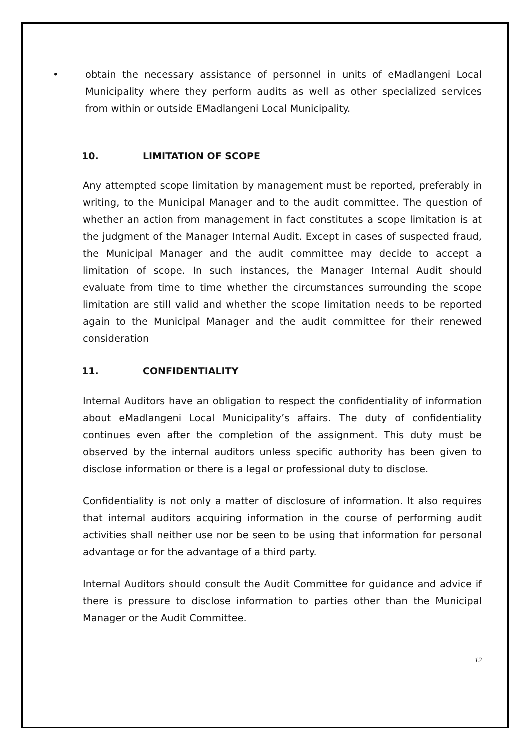• obtain the necessary assistance of personnel in units of eMadlangeni Local Municipality where they perform audits as well as other specialized services from within or outside EMadlangeni Local Municipality.
10. LIMITATION OF SCOPE
Any attempted scope limitation by management must be reported, preferably in writing, to the Municipal Manager and to the audit committee. The question of whether an action from management in fact constitutes a scope limitation is at the judgment of the Manager Internal Audit. Except in cases of suspected fraud, the Municipal Manager and the audit committee may decide to accept a limitation of scope. In such instances, the Manager Internal Audit should evaluate from time to time whether the circumstances surrounding the scope limitation are still valid and whether the scope limitation needs to be reported again to the Municipal Manager and the audit committee for their renewed consideration
11. CONFIDENTIALITY
Internal Auditors have an obligation to respect the confidentiality of information about eMadlangeni Local Municipality’s affairs. The duty of confidentiality continues even after the completion of the assignment. This duty must be observed by the internal auditors unless specific authority has been given to disclose information or there is a legal or professional duty to disclose.
Confidentiality is not only a matter of disclosure of information. It also requires that internal auditors acquiring information in the course of performing audit activities shall neither use nor be seen to be using that information for personal advantage or for the advantage of a third party.
Internal Auditors should consult the Audit Committee for guidance and advice if there is pressure to disclose information to parties other than the Municipal Manager or the Audit Committee.
12